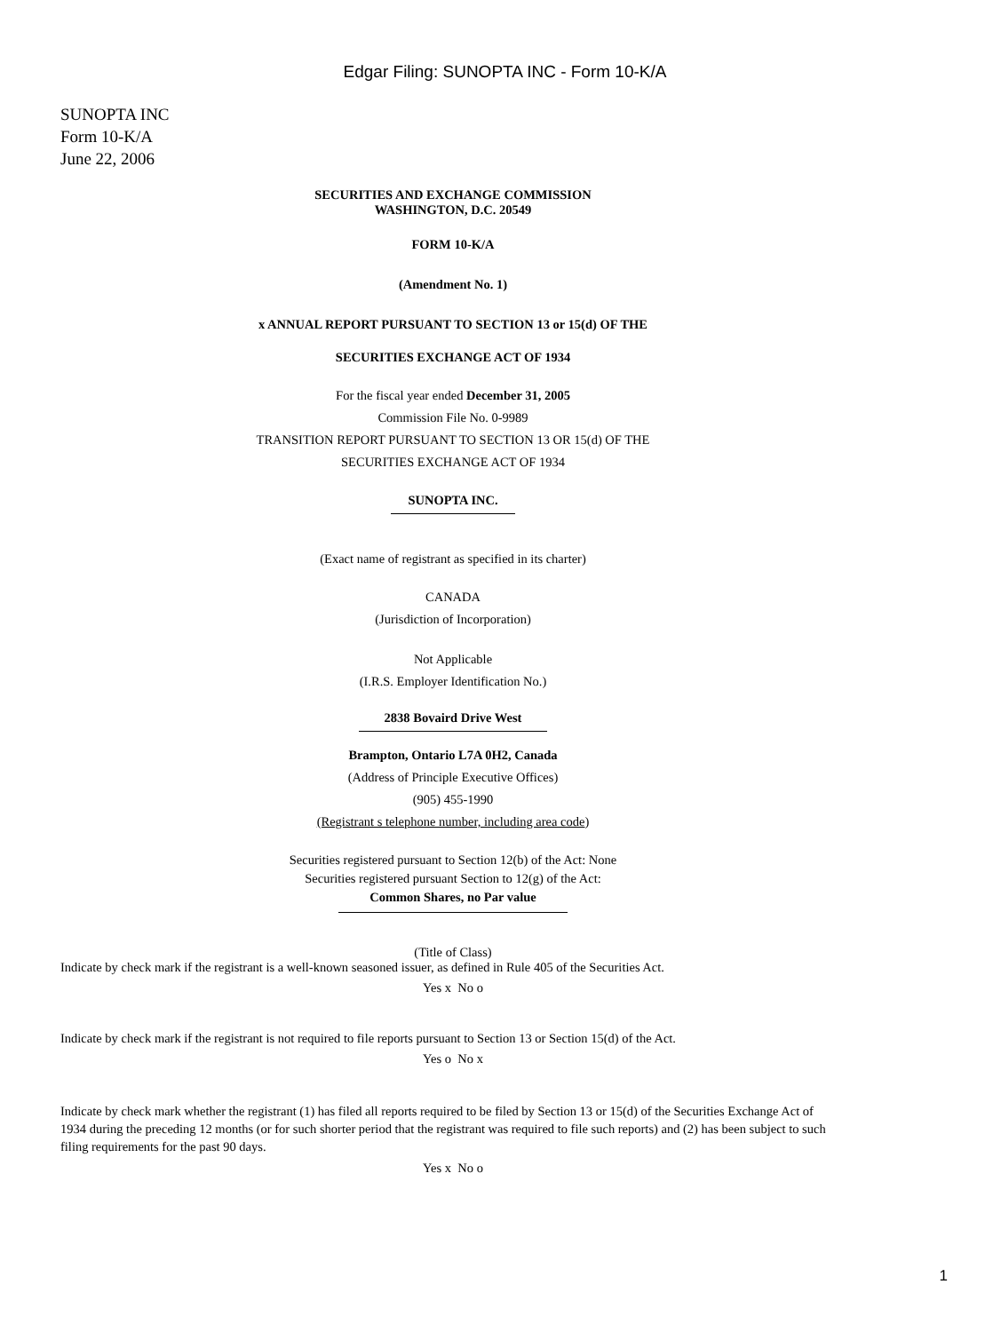Edgar Filing: SUNOPTA INC - Form 10-K/A
SUNOPTA INC
Form 10-K/A
June 22, 2006
SECURITIES AND EXCHANGE COMMISSION
WASHINGTON, D.C. 20549
FORM 10-K/A
(Amendment No. 1)
x ANNUAL REPORT PURSUANT TO SECTION 13 or 15(d) OF THE
SECURITIES EXCHANGE ACT OF 1934
For the fiscal year ended December 31, 2005
Commission File No. 0-9989
TRANSITION REPORT PURSUANT TO SECTION 13 OR 15(d) OF THE
SECURITIES EXCHANGE ACT OF 1934
SUNOPTA INC.
(Exact name of registrant as specified in its charter)
CANADA
(Jurisdiction of Incorporation)
Not Applicable
(I.R.S. Employer Identification No.)
2838 Bovaird Drive West
Brampton, Ontario L7A 0H2, Canada
(Address of Principle Executive Offices)
(905) 455-1990
(Registrant s telephone number, including area code)
Securities registered pursuant to Section 12(b) of the Act: None
Securities registered pursuant Section to 12(g) of the Act:
Common Shares, no Par value
(Title of Class)
Indicate by check mark if the registrant is a well-known seasoned issuer, as defined in Rule 405 of the Securities Act.
Yes x No o
Indicate by check mark if the registrant is not required to file reports pursuant to Section 13 or Section 15(d) of the Act.
Yes o No x
Indicate by check mark whether the registrant (1) has filed all reports required to be filed by Section 13 or 15(d) of the Securities Exchange Act of 1934 during the preceding 12 months (or for such shorter period that the registrant was required to file such reports) and (2) has been subject to such filing requirements for the past 90 days.
Yes x No o
1